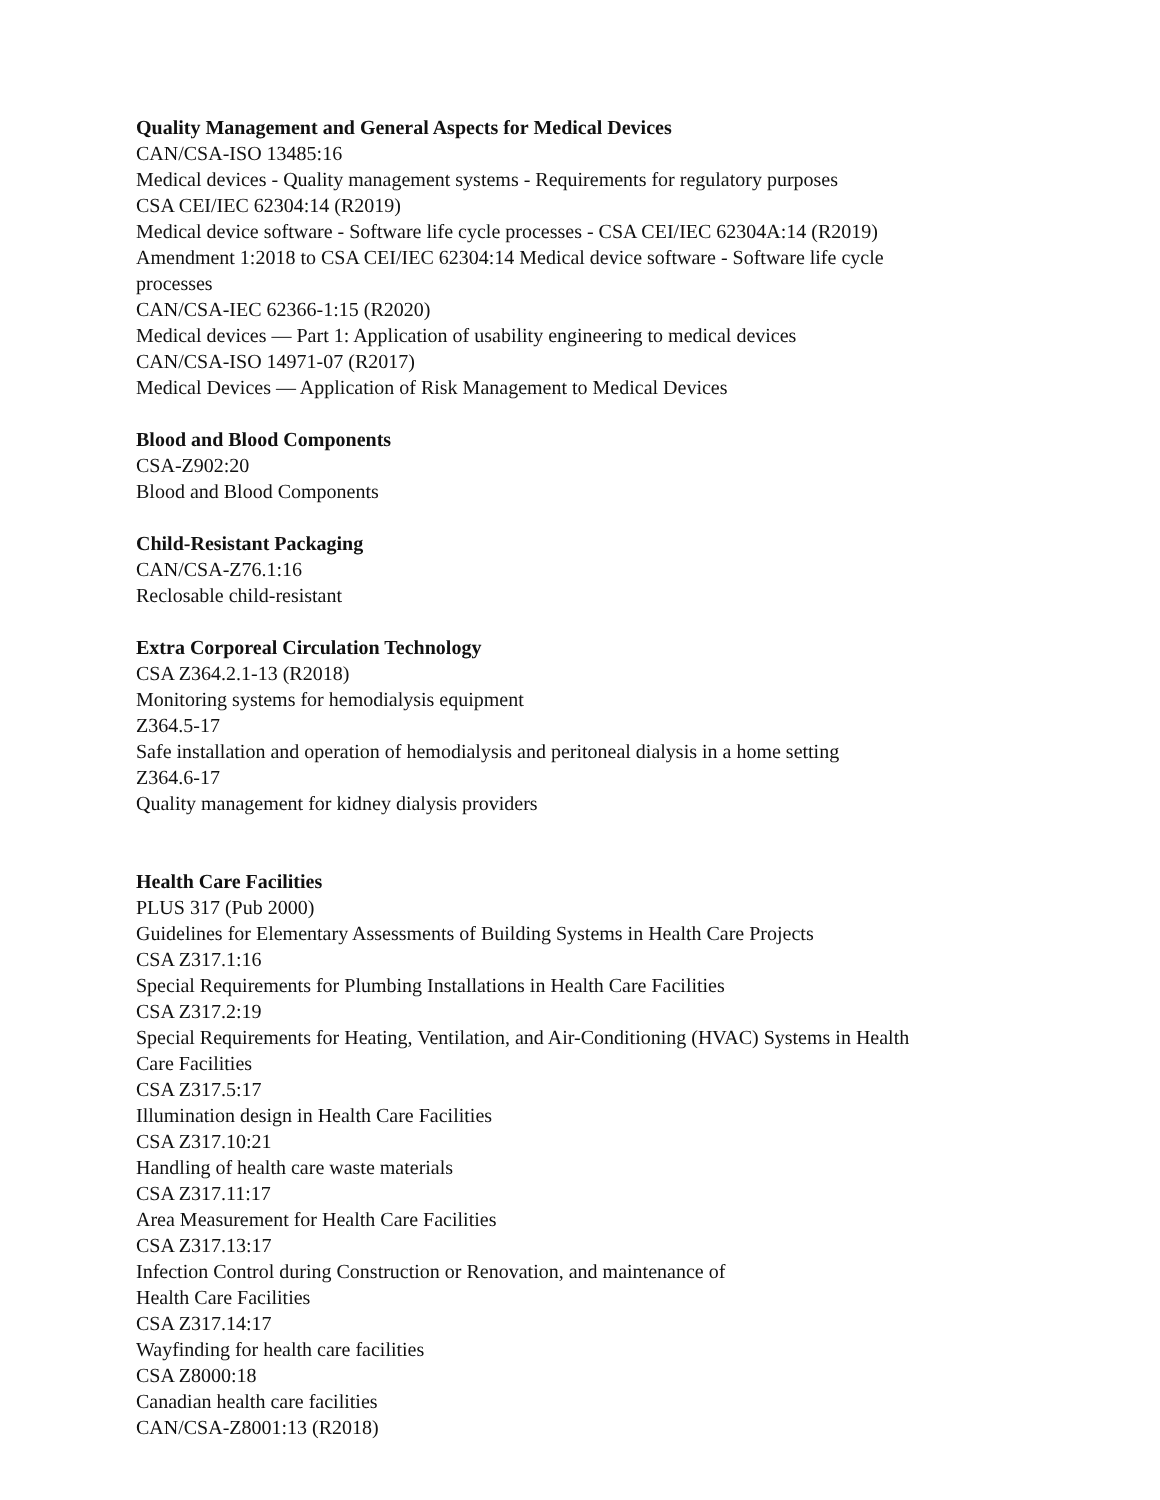Quality Management and General Aspects for Medical Devices
CAN/CSA-ISO 13485:16
Medical devices - Quality management systems - Requirements for regulatory purposes
CSA CEI/IEC 62304:14 (R2019)
Medical device software - Software life cycle processes - CSA CEI/IEC 62304A:14 (R2019)
Amendment 1:2018 to CSA CEI/IEC 62304:14 Medical device software - Software life cycle
processes
CAN/CSA-IEC 62366-1:15 (R2020)
Medical devices — Part 1: Application of usability engineering to medical devices
CAN/CSA-ISO 14971-07 (R2017)
Medical Devices — Application of Risk Management to Medical Devices
Blood and Blood Components
CSA-Z902:20
Blood and Blood Components
Child-Resistant Packaging
CAN/CSA-Z76.1:16
Reclosable child-resistant
Extra Corporeal Circulation Technology
CSA Z364.2.1-13 (R2018)
Monitoring systems for hemodialysis equipment
Z364.5-17
Safe installation and operation of hemodialysis and peritoneal dialysis in a home setting
Z364.6-17
Quality management for kidney dialysis providers
Health Care Facilities
PLUS 317 (Pub 2000)
Guidelines for Elementary Assessments of Building Systems in Health Care Projects
CSA Z317.1:16
Special Requirements for Plumbing Installations in Health Care Facilities
CSA Z317.2:19
Special Requirements for Heating, Ventilation, and Air-Conditioning (HVAC) Systems in Health
Care Facilities
CSA Z317.5:17
Illumination design in Health Care Facilities
CSA Z317.10:21
Handling of health care waste materials
CSA Z317.11:17
Area Measurement for Health Care Facilities
CSA Z317.13:17
Infection Control during Construction or Renovation, and maintenance of
Health Care Facilities
CSA Z317.14:17
Wayfinding for health care facilities
CSA Z8000:18
Canadian health care facilities
CAN/CSA-Z8001:13 (R2018)